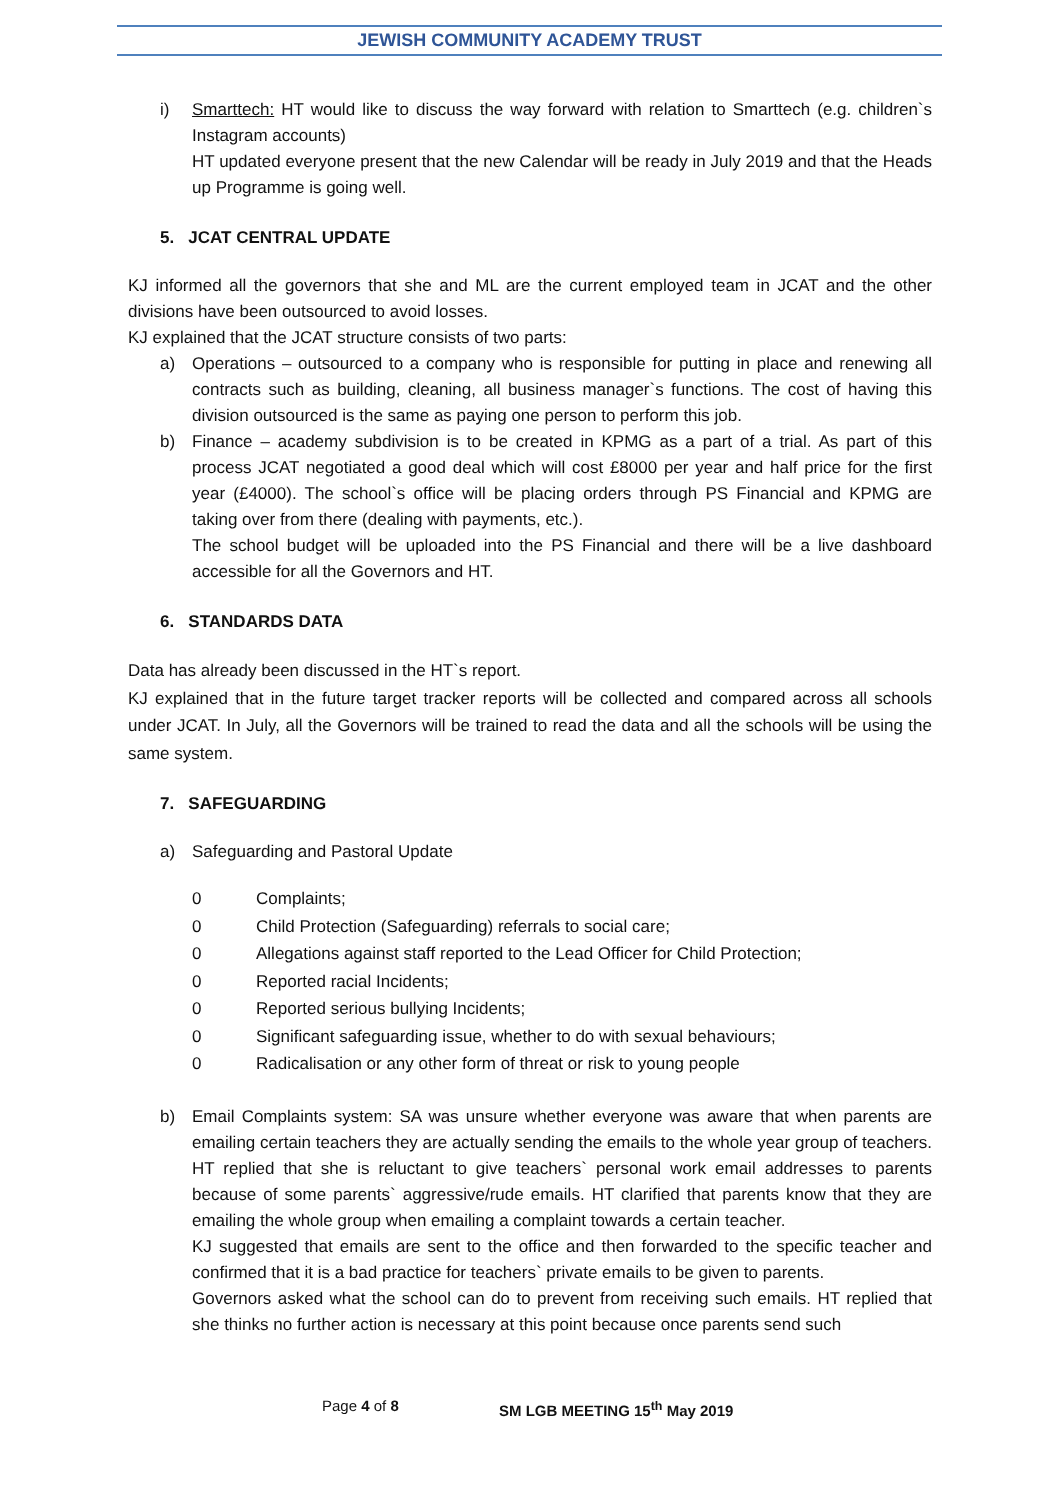JEWISH COMMUNITY ACADEMY TRUST
i) Smarttech: HT would like to discuss the way forward with relation to Smarttech (e.g. children`s Instagram accounts)
HT updated everyone present that the new Calendar will be ready in July 2019 and that the Heads up Programme is going well.
5. JCAT CENTRAL UPDATE
KJ informed all the governors that she and ML are the current employed team in JCAT and the other divisions have been outsourced to avoid losses.
KJ explained that the JCAT structure consists of two parts:
a) Operations – outsourced to a company who is responsible for putting in place and renewing all contracts such as building, cleaning, all business manager`s functions. The cost of having this division outsourced is the same as paying one person to perform this job.
b) Finance – academy subdivision is to be created in KPMG as a part of a trial. As part of this process JCAT negotiated a good deal which will cost £8000 per year and half price for the first year (£4000). The school`s office will be placing orders through PS Financial and KPMG are taking over from there (dealing with payments, etc.).
The school budget will be uploaded into the PS Financial and there will be a live dashboard accessible for all the Governors and HT.
6. STANDARDS DATA
Data has already been discussed in the HT`s report.
KJ explained that in the future target tracker reports will be collected and compared across all schools under JCAT. In July, all the Governors will be trained to read the data and all the schools will be using the same system.
7. SAFEGUARDING
a) Safeguarding and Pastoral Update
0 Complaints;
0 Child Protection (Safeguarding) referrals to social care;
0 Allegations against staff reported to the Lead Officer for Child Protection;
0 Reported racial Incidents;
0 Reported serious bullying Incidents;
0 Significant safeguarding issue, whether to do with sexual behaviours;
0 Radicalisation or any other form of threat or risk to young people
b) Email Complaints system: SA was unsure whether everyone was aware that when parents are emailing certain teachers they are actually sending the emails to the whole year group of teachers. HT replied that she is reluctant to give teachers` personal work email addresses to parents because of some parents` aggressive/rude emails. HT clarified that parents know that they are emailing the whole group when emailing a complaint towards a certain teacher.
KJ suggested that emails are sent to the office and then forwarded to the specific teacher and confirmed that it is a bad practice for teachers` private emails to be given to parents.
Governors asked what the school can do to prevent from receiving such emails. HT replied that she thinks no further action is necessary at this point because once parents send such
Page 4 of 8 SM LGB MEETING 15<sup>th</sup> May 2019